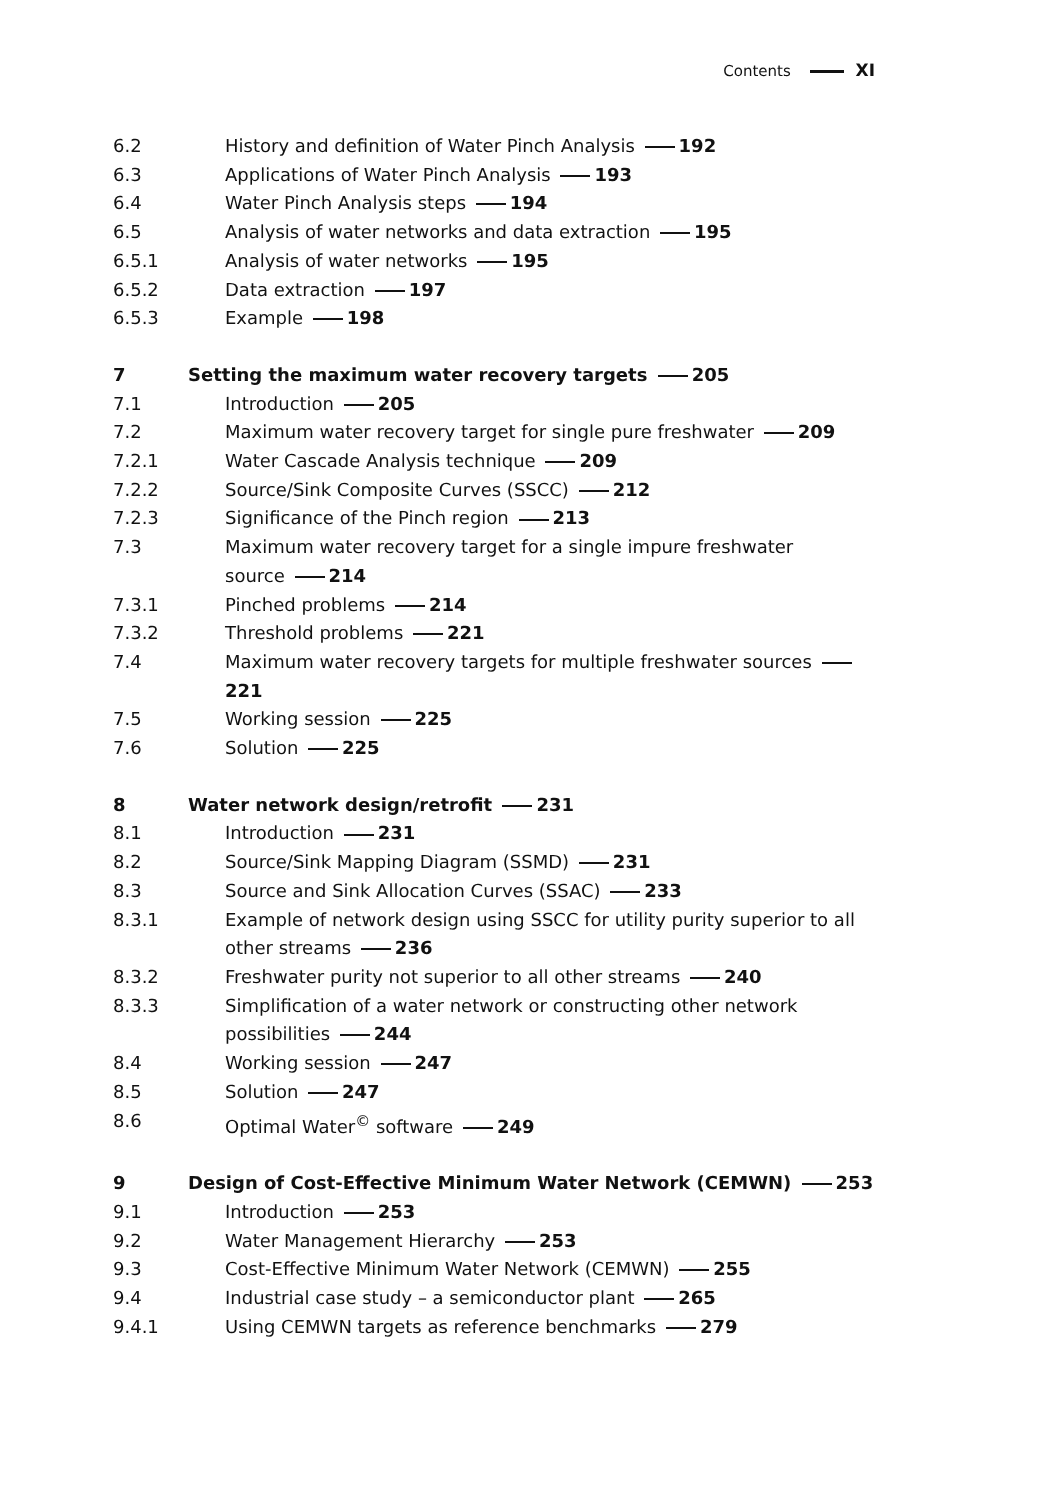Contents XI
6.2 History and definition of Water Pinch Analysis 192
6.3 Applications of Water Pinch Analysis 193
6.4 Water Pinch Analysis steps 194
6.5 Analysis of water networks and data extraction 195
6.5.1 Analysis of water networks 195
6.5.2 Data extraction 197
6.5.3 Example 198
7 Setting the maximum water recovery targets 205
7.1 Introduction 205
7.2 Maximum water recovery target for single pure freshwater 209
7.2.1 Water Cascade Analysis technique 209
7.2.2 Source/Sink Composite Curves (SSCC) 212
7.2.3 Significance of the Pinch region 213
7.3 Maximum water recovery target for a single impure freshwater
source 214
7.3.1 Pinched problems 214
7.3.2 Threshold problems 221
7.4 Maximum water recovery targets for multiple freshwater sources 221
7.5 Working session 225
7.6 Solution 225
8 Water network design/retrofit 231
8.1 Introduction 231
8.2 Source/Sink Mapping Diagram (SSMD) 231
8.3 Source and Sink Allocation Curves (SSAC) 233
8.3.1 Example of network design using SSCC for utility purity superior to all
other streams 236
8.3.2 Freshwater purity not superior to all other streams 240
8.3.3 Simplification of a water network or constructing other network
possibilities 244
8.4 Working session 247
8.5 Solution 247
8.6 Optimal Water<sup>©</sup> software 249
9 Design of Cost-Effective Minimum Water Network (CEMWN) 253
9.1 Introduction 253
9.2 Water Management Hierarchy 253
9.3 Cost-Effective Minimum Water Network (CEMWN) 255
9.4 Industrial case study – a semiconductor plant 265
9.4.1 Using CEMWN targets as reference benchmarks 279